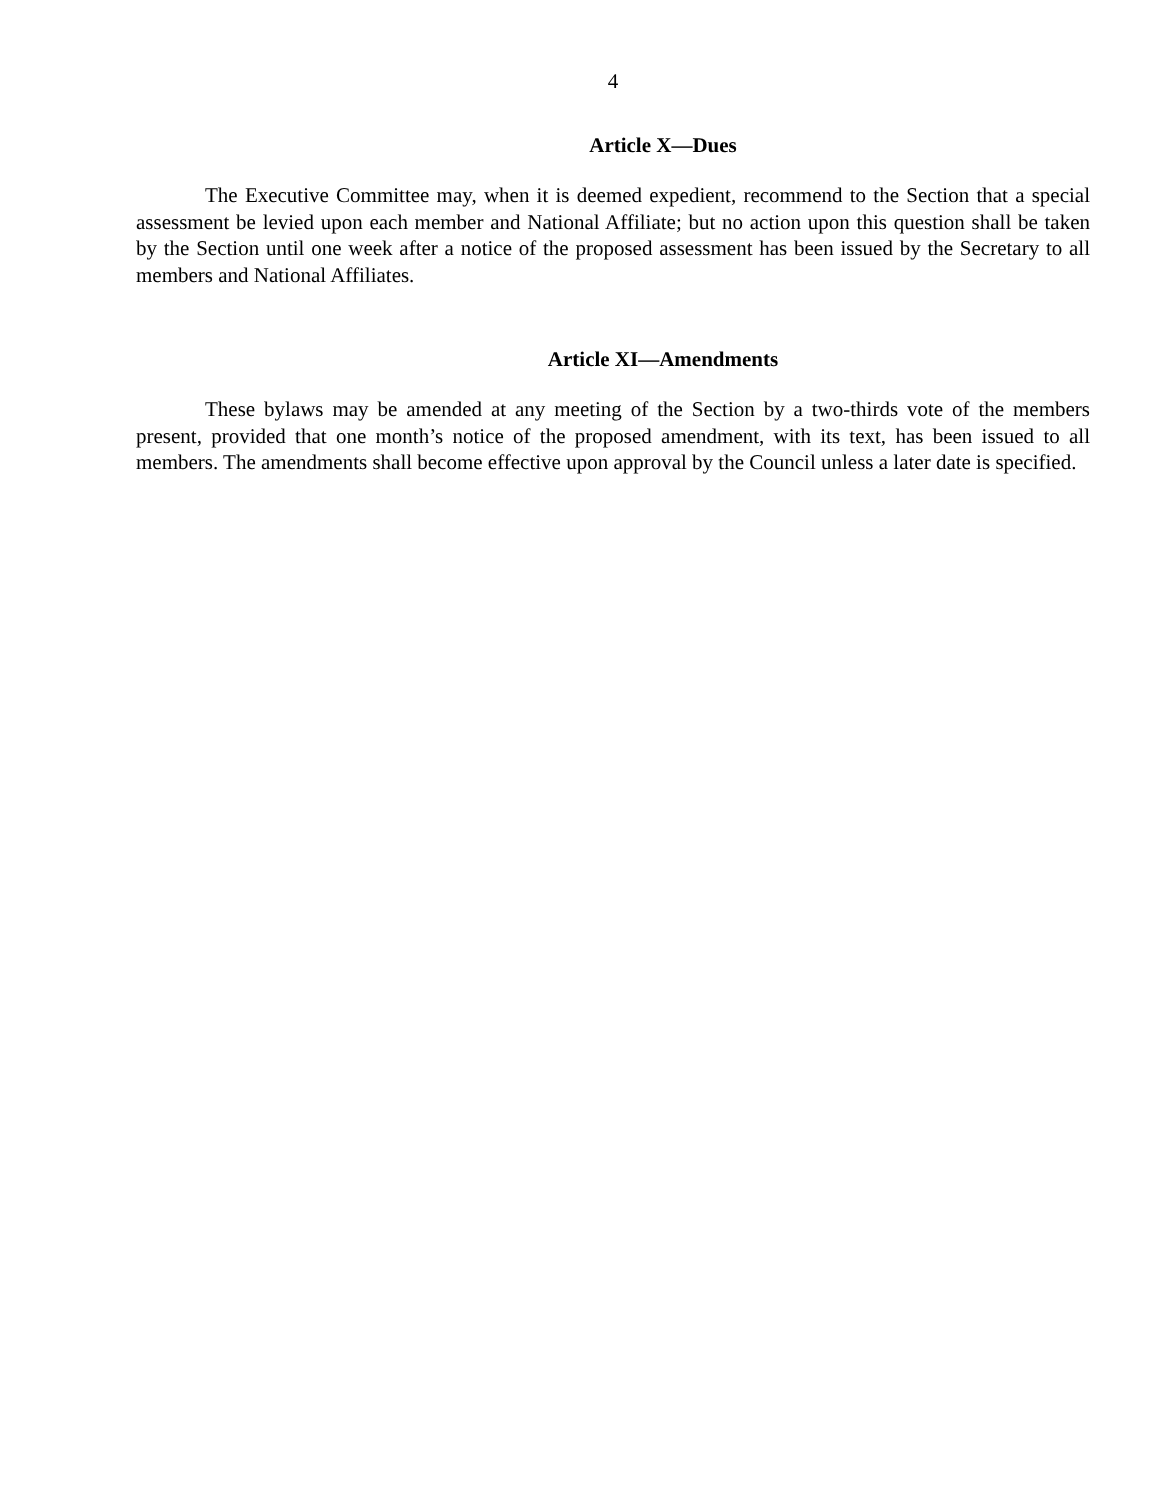4
Article X—Dues
The Executive Committee may, when it is deemed expedient, recommend to the Section that a special assessment be levied upon each member and National Affiliate; but no action upon this question shall be taken by the Section until one week after a notice of the proposed assessment has been issued by the Secretary to all members and National Affiliates.
Article XI—Amendments
These bylaws may be amended at any meeting of the Section by a two-thirds vote of the members present, provided that one month’s notice of the proposed amendment, with its text, has been issued to all members. The amendments shall become effective upon approval by the Council unless a later date is specified.